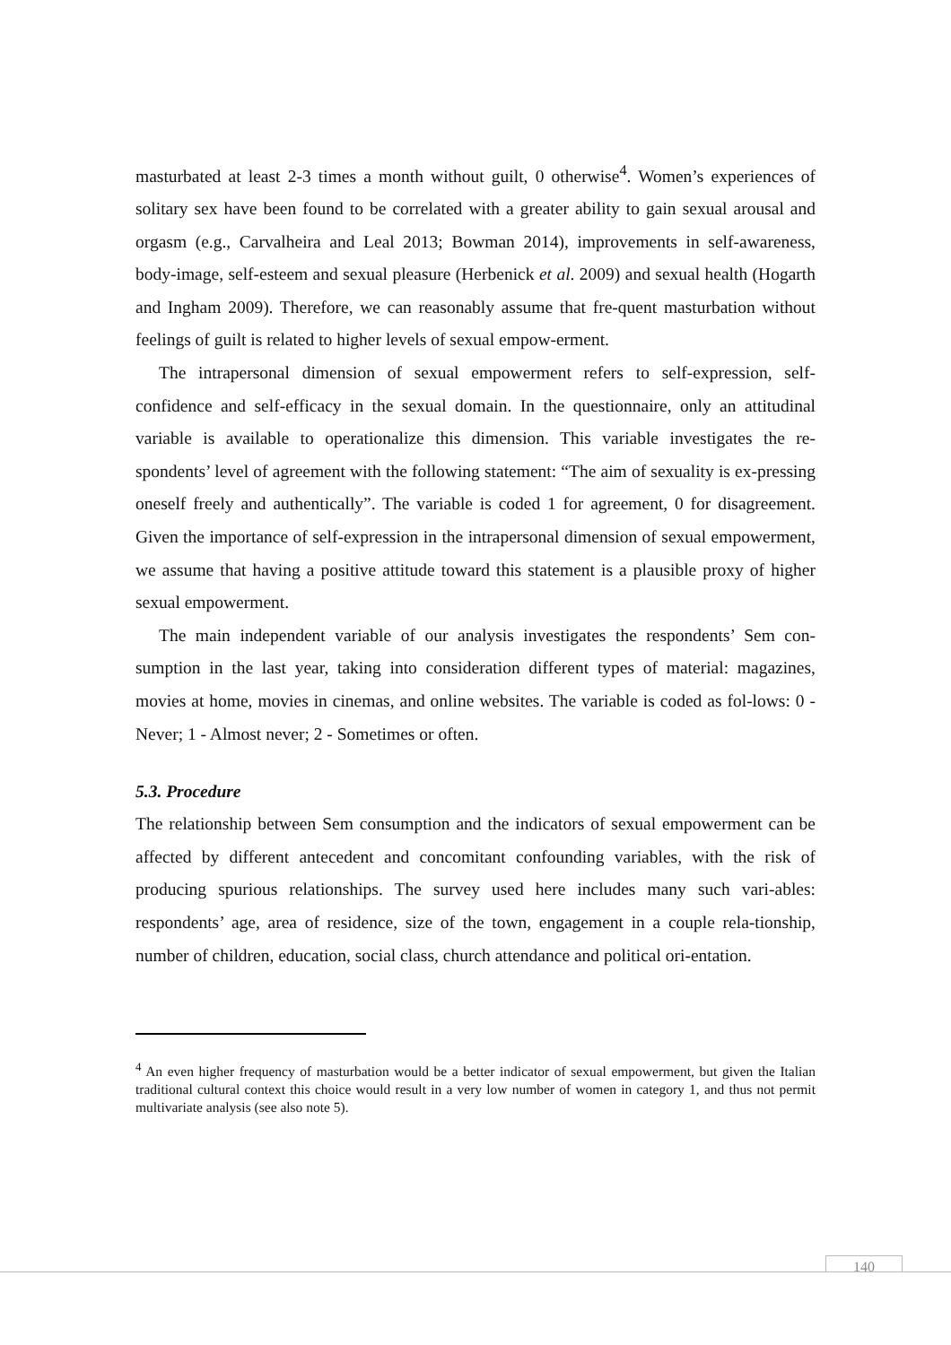masturbated at least 2-3 times a month without guilt, 0 otherwise<sup>4</sup>. Women’s experiences of solitary sex have been found to be correlated with a greater ability to gain sexual arousal and orgasm (e.g., Carvalheira and Leal 2013; Bowman 2014), improvements in self-awareness, body-image, self-esteem and sexual pleasure (Herbenick et al. 2009) and sexual health (Hogarth and Ingham 2009). Therefore, we can reasonably assume that fre-quent masturbation without feelings of guilt is related to higher levels of sexual empow-erment.
The intrapersonal dimension of sexual empowerment refers to self-expression, self-confidence and self-efficacy in the sexual domain. In the questionnaire, only an attitudinal variable is available to operationalize this dimension. This variable investigates the re-spondents’ level of agreement with the following statement: “The aim of sexuality is ex-pressing oneself freely and authentically”. The variable is coded 1 for agreement, 0 for disagreement. Given the importance of self-expression in the intrapersonal dimension of sexual empowerment, we assume that having a positive attitude toward this statement is a plausible proxy of higher sexual empowerment.
The main independent variable of our analysis investigates the respondents’ Sem con-sumption in the last year, taking into consideration different types of material: magazines, movies at home, movies in cinemas, and online websites. The variable is coded as fol-lows: 0 - Never; 1 - Almost never; 2 - Sometimes or often.
5.3. Procedure
The relationship between Sem consumption and the indicators of sexual empowerment can be affected by different antecedent and concomitant confounding variables, with the risk of producing spurious relationships. The survey used here includes many such vari-ables: respondents’ age, area of residence, size of the town, engagement in a couple rela-tionship, number of children, education, social class, church attendance and political ori-entation.
<sup>4</sup> An even higher frequency of masturbation would be a better indicator of sexual empowerment, but given the Italian traditional cultural context this choice would result in a very low number of women in category 1, and thus not permit multivariate analysis (see also note 5).
140